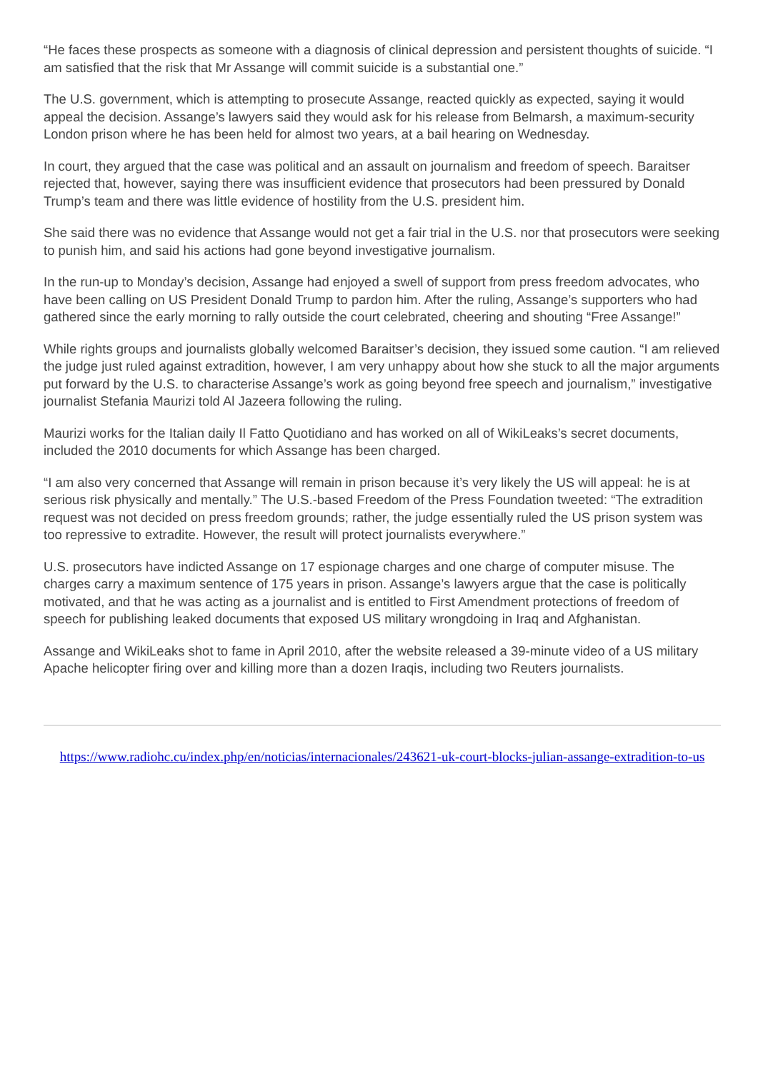“He faces these prospects as someone with a diagnosis of clinical depression and persistent thoughts of suicide. “I am satisfied that the risk that Mr Assange will commit suicide is a substantial one.”
The U.S. government, which is attempting to prosecute Assange, reacted quickly as expected, saying it would appeal the decision. Assange’s lawyers said they would ask for his release from Belmarsh, a maximum-security London prison where he has been held for almost two years, at a bail hearing on Wednesday.
In court, they argued that the case was political and an assault on journalism and freedom of speech. Baraitser rejected that, however, saying there was insufficient evidence that prosecutors had been pressured by Donald Trump’s team and there was little evidence of hostility from the U.S. president him.
She said there was no evidence that Assange would not get a fair trial in the U.S. nor that prosecutors were seeking to punish him, and said his actions had gone beyond investigative journalism.
In the run-up to Monday’s decision, Assange had enjoyed a swell of support from press freedom advocates, who have been calling on US President Donald Trump to pardon him. After the ruling, Assange’s supporters who had gathered since the early morning to rally outside the court celebrated, cheering and shouting “Free Assange!”
While rights groups and journalists globally welcomed Baraitser’s decision, they issued some caution. “I am relieved the judge just ruled against extradition, however, I am very unhappy about how she stuck to all the major arguments put forward by the U.S. to characterise Assange’s work as going beyond free speech and journalism,” investigative journalist Stefania Maurizi told Al Jazeera following the ruling.
Maurizi works for the Italian daily Il Fatto Quotidiano and has worked on all of WikiLeaks’s secret documents, included the 2010 documents for which Assange has been charged.
“I am also very concerned that Assange will remain in prison because it’s very likely the US will appeal: he is at serious risk physically and mentally.” The U.S.-based Freedom of the Press Foundation tweeted: “The extradition request was not decided on press freedom grounds; rather, the judge essentially ruled the US prison system was too repressive to extradite. However, the result will protect journalists everywhere.”
U.S. prosecutors have indicted Assange on 17 espionage charges and one charge of computer misuse. The charges carry a maximum sentence of 175 years in prison. Assange’s lawyers argue that the case is politically motivated, and that he was acting as a journalist and is entitled to First Amendment protections of freedom of speech for publishing leaked documents that exposed US military wrongdoing in Iraq and Afghanistan.
Assange and WikiLeaks shot to fame in April 2010, after the website released a 39-minute video of a US military Apache helicopter firing over and killing more than a dozen Iraqis, including two Reuters journalists.
https://www.radiohc.cu/index.php/en/noticias/internacionales/243621-uk-court-blocks-julian-assange-extradition-to-us